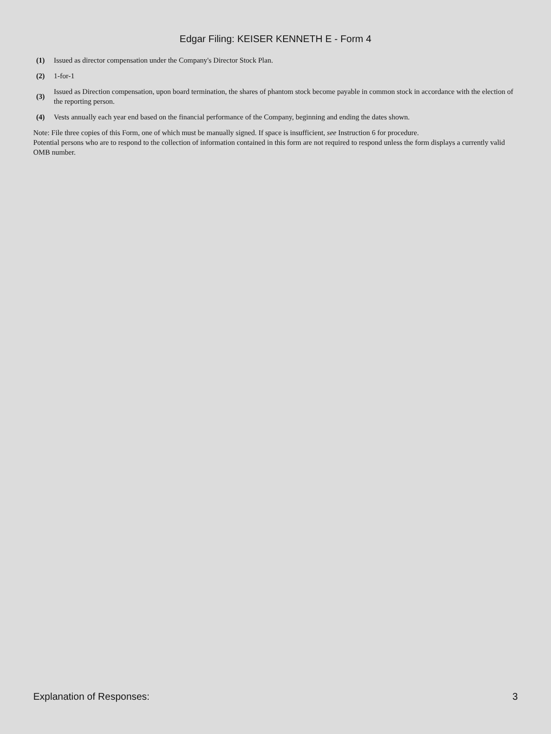Edgar Filing: KEISER KENNETH E - Form 4
| (1) | Issued as director compensation under the Company's Director Stock Plan. |
| (2) | 1-for-1 |
| (3) | Issued as Direction compensation, upon board termination, the shares of phantom stock become payable in common stock in accordance with the election of the reporting person. |
| (4) | Vests annually each year end based on the financial performance of the Company, beginning and ending the dates shown. |
Note: File three copies of this Form, one of which must be manually signed. If space is insufficient, see Instruction 6 for procedure.
Potential persons who are to respond to the collection of information contained in this form are not required to respond unless the form displays a currently valid OMB number.
Explanation of Responses: 3